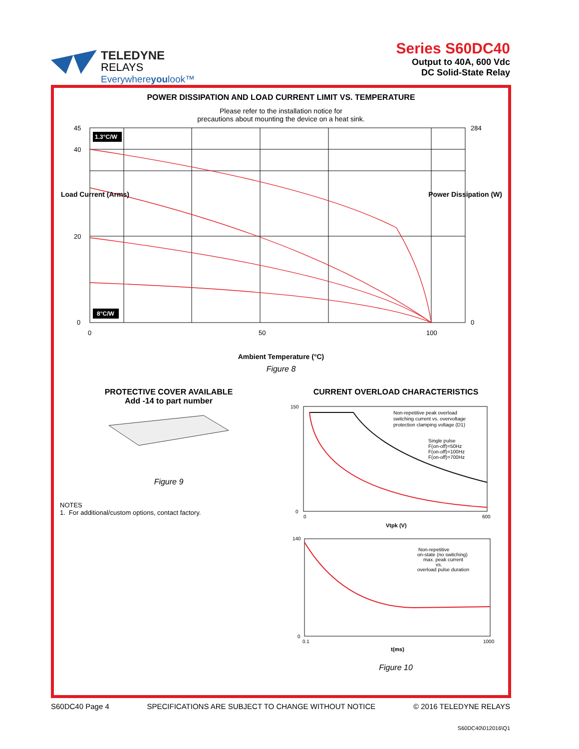TELEDYNE
RELAYS
Everywhereyoulook™
Series S60DC40
Output to 40A, 600 Vdc
DC Solid-State Relay
POWER DISSIPATION AND LOAD CURRENT LIMIT VS. TEMPERATURE
Please refer to the installation notice for
precautions about mounting the device on a heat sink.
45
40
20
0
0
50
100
284
0
1.3°C/W
8°C/W
Load Current (Arms) Power Dissipation (W)
Ambient Temperature (°C)
Figure 8
PROTECTIVE COVER AVAILABLE
Add -14 to part number
Figure 9
NOTES
1. For additional/custom options, contact factory.
CURRENT OVERLOAD CHARACTERISTICS
Non-repetitive peak overload
switching current vs. overvoltage
protection clamping voltage (D1)
Single pulse
F(on-off)=50Hz
F(on-off)=100Hz
F(on-off)=700Hz
150
0
0
600
Vtpk (V)
Non-repetitive
on-state (no switching)
max. peak current
vs.
overload pulse duration
140
0
0.1
1000
t(ms)
Figure 10
S60DC40 Page 4 SPECIFICATIONS ARE SUBJECT TO CHANGE WITHOUT NOTICE © 2016 TELEDYNE RELAYS
S60DC40\012016\Q1